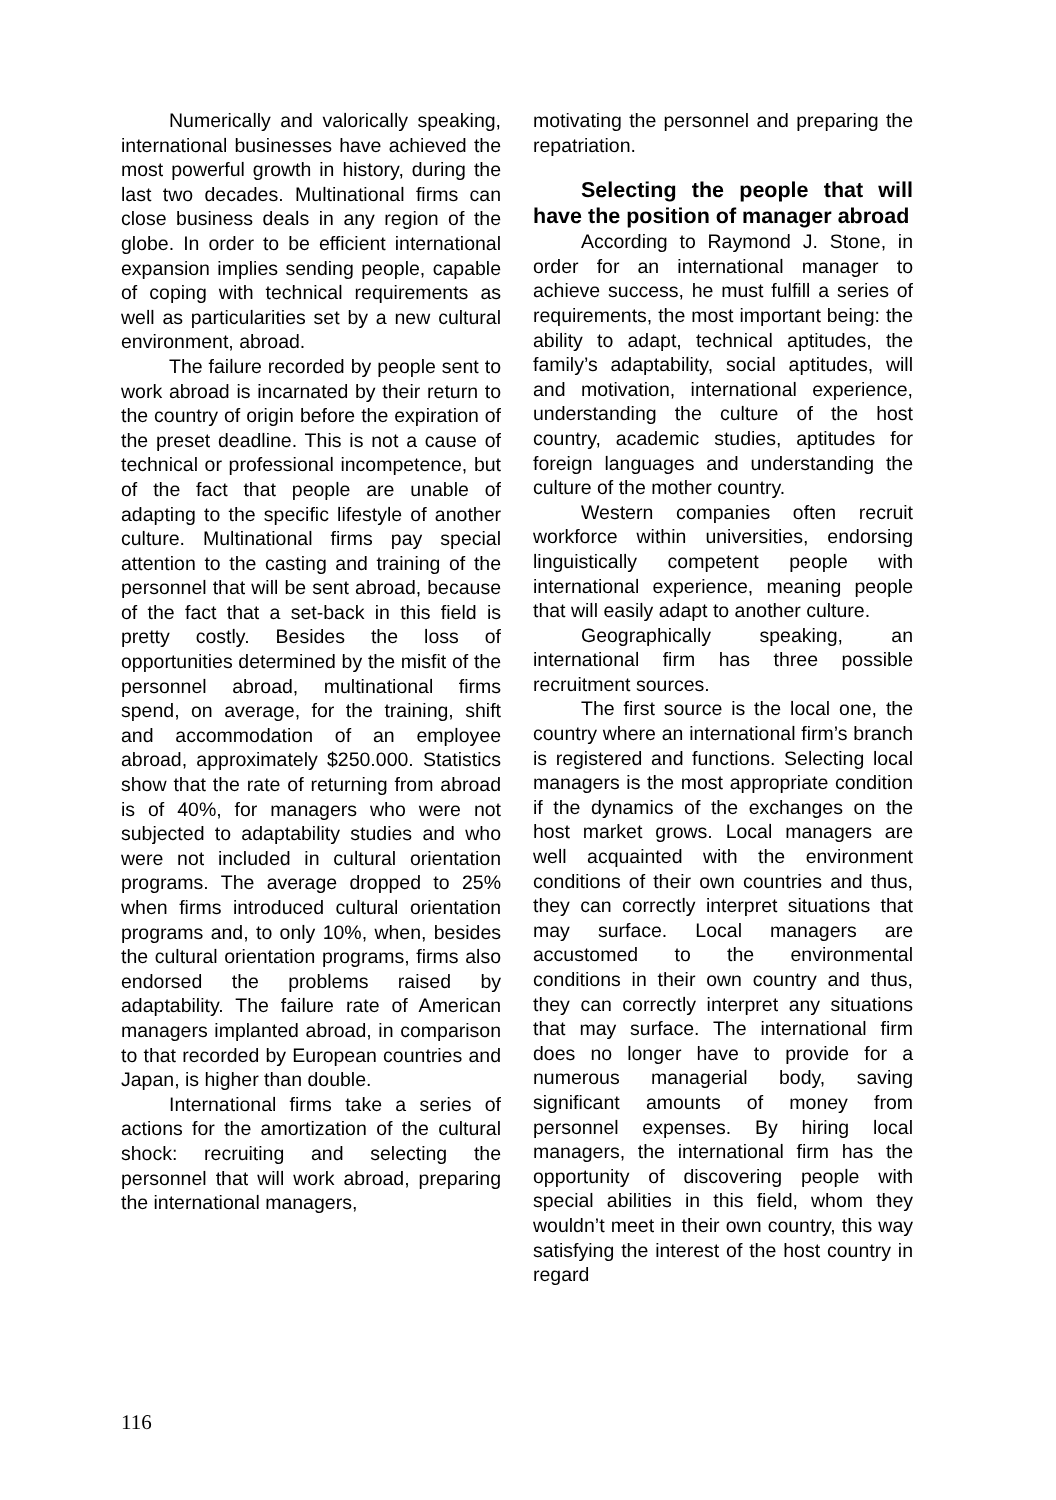Numerically and valorically speaking, international businesses have achieved the most powerful growth in history, during the last two decades. Multinational firms can close business deals in any region of the globe. In order to be efficient international expansion implies sending people, capable of coping with technical requirements as well as particularities set by a new cultural environment, abroad.
The failure recorded by people sent to work abroad is incarnated by their return to the country of origin before the expiration of the preset deadline. This is not a cause of technical or professional incompetence, but of the fact that people are unable of adapting to the specific lifestyle of another culture. Multinational firms pay special attention to the casting and training of the personnel that will be sent abroad, because of the fact that a set-back in this field is pretty costly. Besides the loss of opportunities determined by the misfit of the personnel abroad, multinational firms spend, on average, for the training, shift and accommodation of an employee abroad, approximately $250.000. Statistics show that the rate of returning from abroad is of 40%, for managers who were not subjected to adaptability studies and who were not included in cultural orientation programs. The average dropped to 25% when firms introduced cultural orientation programs and, to only 10%, when, besides the cultural orientation programs, firms also endorsed the problems raised by adaptability. The failure rate of American managers implanted abroad, in comparison to that recorded by European countries and Japan, is higher than double.
International firms take a series of actions for the amortization of the cultural shock: recruiting and selecting the personnel that will work abroad, preparing the international managers,
motivating the personnel and preparing the repatriation.
Selecting the people that will have the position of manager abroad
According to Raymond J. Stone, in order for an international manager to achieve success, he must fulfill a series of requirements, the most important being: the ability to adapt, technical aptitudes, the family’s adaptability, social aptitudes, will and motivation, international experience, understanding the culture of the host country, academic studies, aptitudes for foreign languages and understanding the culture of the mother country.
Western companies often recruit workforce within universities, endorsing linguistically competent people with international experience, meaning people that will easily adapt to another culture.
Geographically speaking, an international firm has three possible recruitment sources.
The first source is the local one, the country where an international firm’s branch is registered and functions. Selecting local managers is the most appropriate condition if the dynamics of the exchanges on the host market grows. Local managers are well acquainted with the environment conditions of their own countries and thus, they can correctly interpret situations that may surface. Local managers are accustomed to the environmental conditions in their own country and thus, they can correctly interpret any situations that may surface. The international firm does no longer have to provide for a numerous managerial body, saving significant amounts of money from personnel expenses. By hiring local managers, the international firm has the opportunity of discovering people with special abilities in this field, whom they wouldn’t meet in their own country, this way satisfying the interest of the host country in regard
116